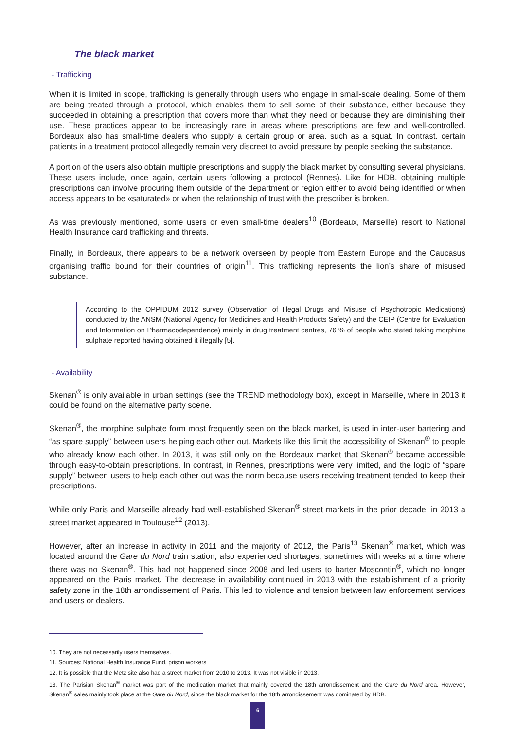The black market
- Trafficking
When it is limited in scope, trafficking is generally through users who engage in small-scale dealing. Some of them are being treated through a protocol, which enables them to sell some of their substance, either because they succeeded in obtaining a prescription that covers more than what they need or because they are diminishing their use. These practices appear to be increasingly rare in areas where prescriptions are few and well-controlled. Bordeaux also has small-time dealers who supply a certain group or area, such as a squat. In contrast, certain patients in a treatment protocol allegedly remain very discreet to avoid pressure by people seeking the substance.
A portion of the users also obtain multiple prescriptions and supply the black market by consulting several physicians. These users include, once again, certain users following a protocol (Rennes). Like for HDB, obtaining multiple prescriptions can involve procuring them outside of the department or region either to avoid being identified or when access appears to be «saturated» or when the relationship of trust with the prescriber is broken.
As was previously mentioned, some users or even small-time dealers<sup>10</sup> (Bordeaux, Marseille) resort to National Health Insurance card trafficking and threats.
Finally, in Bordeaux, there appears to be a network overseen by people from Eastern Europe and the Caucasus organising traffic bound for their countries of origin<sup>11</sup>. This trafficking represents the lion’s share of misused substance.
According to the OPPIDUM 2012 survey (Observation of Illegal Drugs and Misuse of Psychotropic Medications) conducted by the ANSM (National Agency for Medicines and Health Products Safety) and the CEIP (Centre for Evaluation and Information on Pharmacodependence) mainly in drug treatment centres, 76 % of people who stated taking morphine sulphate reported having obtained it illegally [5].
- Availability
Skenan<sup>®</sup> is only available in urban settings (see the TREND methodology box), except in Marseille, where in 2013 it could be found on the alternative party scene.
Skenan<sup>®</sup>, the morphine sulphate form most frequently seen on the black market, is used in inter-user bartering and “as spare supply” between users helping each other out. Markets like this limit the accessibility of Skenan<sup>®</sup> to people who already know each other. In 2013, it was still only on the Bordeaux market that Skenan<sup>®</sup> became accessible through easy-to-obtain prescriptions. In contrast, in Rennes, prescriptions were very limited, and the logic of “spare supply” between users to help each other out was the norm because users receiving treatment tended to keep their prescriptions.
While only Paris and Marseille already had well-established Skenan<sup>®</sup> street markets in the prior decade, in 2013 a street market appeared in Toulouse<sup>12</sup> (2013).
However, after an increase in activity in 2011 and the majority of 2012, the Paris<sup>13</sup> Skenan<sup>®</sup> market, which was located around the Gare du Nord train station, also experienced shortages, sometimes with weeks at a time where there was no Skenan<sup>®</sup>. This had not happened since 2008 and led users to barter Moscontin<sup>®</sup>, which no longer appeared on the Paris market. The decrease in availability continued in 2013 with the establishment of a priority safety zone in the 18th arrondissement of Paris. This led to violence and tension between law enforcement services and users or dealers.
10. They are not necessarily users themselves.
11. Sources: National Health Insurance Fund, prison workers
12. It is possible that the Metz site also had a street market from 2010 to 2013. It was not visible in 2013.
13. The Parisian Skenan<sup>®</sup> market was part of the medication market that mainly covered the 18th arrondissement and the Gare du Nord area. However, Skenan<sup>®</sup> sales mainly took place at the Gare du Nord, since the black market for the 18th arrondissement was dominated by HDB.
6